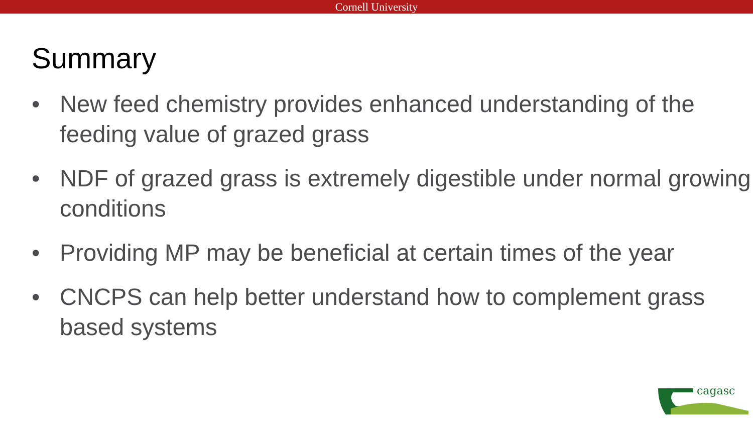Cornell University
Summary
• New feed chemistry provides enhanced understanding of the feeding value of grazed grass
• NDF of grazed grass is extremely digestible under normal growing conditions
• Providing MP may be beneficial at certain times of the year
• CNCPS can help better understand how to complement grass based systems
cagasc